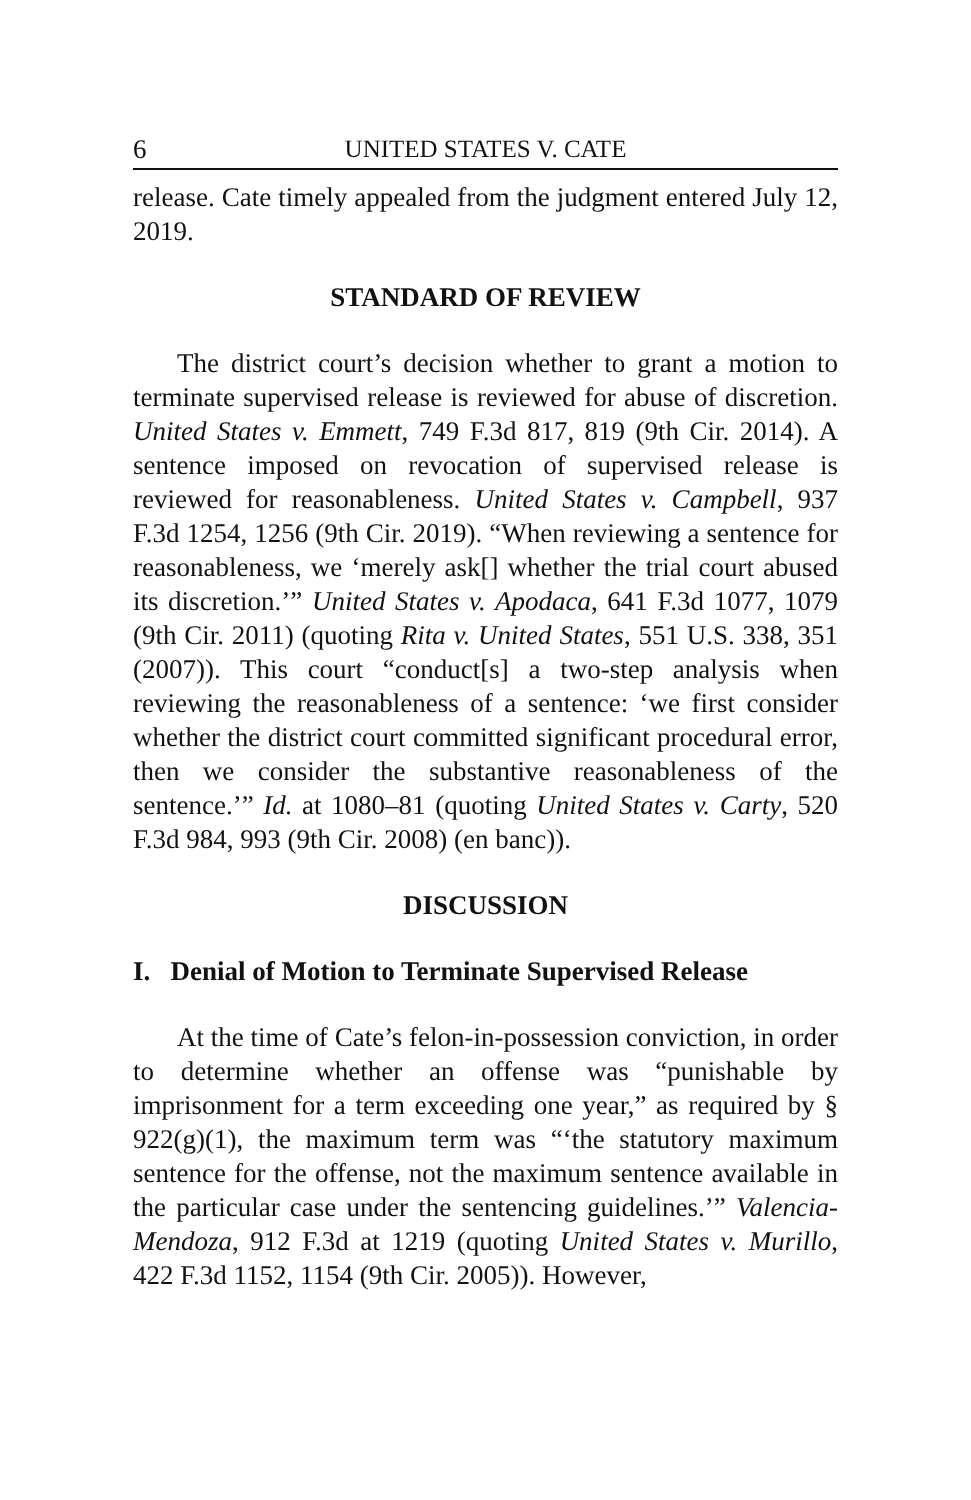6 UNITED STATES V. CATE
release. Cate timely appealed from the judgment entered July 12, 2019.
STANDARD OF REVIEW
The district court’s decision whether to grant a motion to terminate supervised release is reviewed for abuse of discretion. United States v. Emmett, 749 F.3d 817, 819 (9th Cir. 2014). A sentence imposed on revocation of supervised release is reviewed for reasonableness. United States v. Campbell, 937 F.3d 1254, 1256 (9th Cir. 2019). “When reviewing a sentence for reasonableness, we ‘merely ask[] whether the trial court abused its discretion.’” United States v. Apodaca, 641 F.3d 1077, 1079 (9th Cir. 2011) (quoting Rita v. United States, 551 U.S. 338, 351 (2007)). This court “conduct[s] a two-step analysis when reviewing the reasonableness of a sentence: ‘we first consider whether the district court committed significant procedural error, then we consider the substantive reasonableness of the sentence.’” Id. at 1080–81 (quoting United States v. Carty, 520 F.3d 984, 993 (9th Cir. 2008) (en banc)).
DISCUSSION
I. Denial of Motion to Terminate Supervised Release
At the time of Cate’s felon-in-possession conviction, in order to determine whether an offense was “punishable by imprisonment for a term exceeding one year,” as required by § 922(g)(1), the maximum term was “‘the statutory maximum sentence for the offense, not the maximum sentence available in the particular case under the sentencing guidelines.’” Valencia-Mendoza, 912 F.3d at 1219 (quoting United States v. Murillo, 422 F.3d 1152, 1154 (9th Cir. 2005)). However,